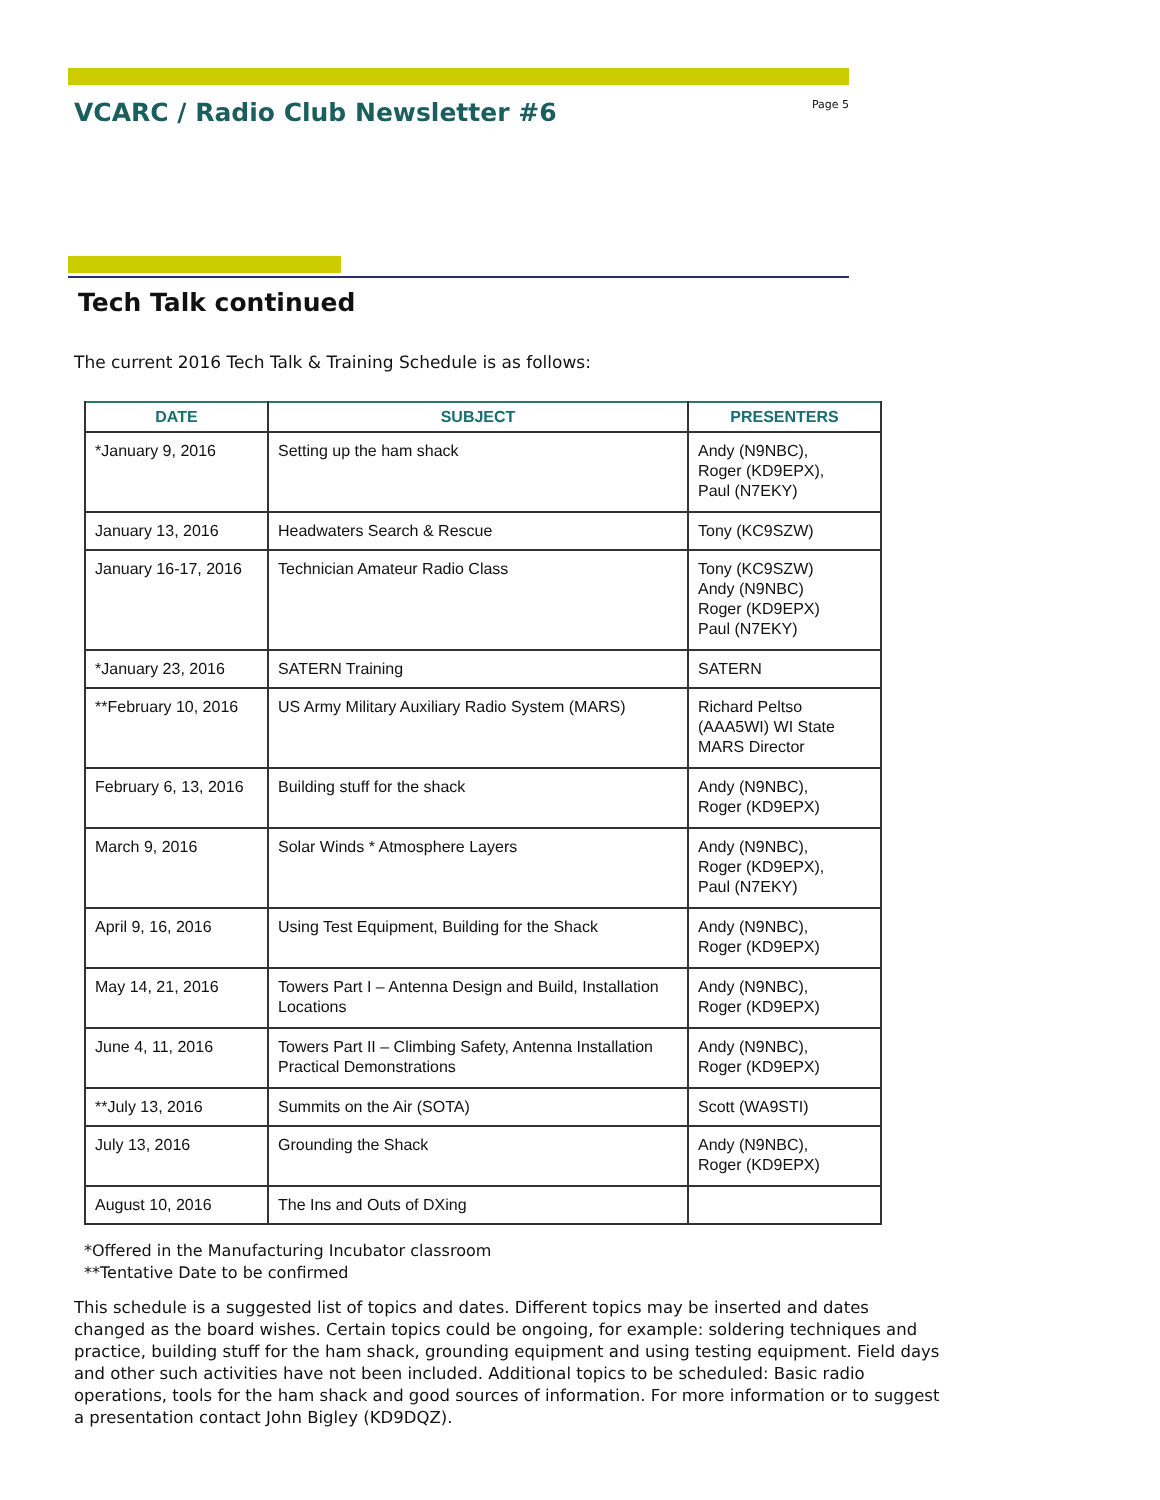VCARC / Radio Club Newsletter #6
Page 5
Tech Talk continued
The current 2016 Tech Talk & Training Schedule is as follows:
| DATE | SUBJECT | PRESENTERS |
| --- | --- | --- |
| *January 9, 2016 | Setting up the ham shack | Andy (N9NBC), Roger (KD9EPX), Paul (N7EKY) |
| January 13, 2016 | Headwaters Search & Rescue | Tony (KC9SZW) |
| January 16-17, 2016 | Technician Amateur Radio Class | Tony (KC9SZW) Andy (N9NBC) Roger (KD9EPX) Paul (N7EKY) |
| *January 23, 2016 | SATERN Training | SATERN |
| **February 10, 2016 | US Army Military Auxiliary Radio System (MARS) | Richard Peltso (AAA5WI) WI State MARS Director |
| February 6, 13, 2016 | Building stuff for the shack | Andy (N9NBC), Roger (KD9EPX) |
| March 9, 2016 | Solar Winds * Atmosphere Layers | Andy (N9NBC), Roger (KD9EPX), Paul (N7EKY) |
| April 9, 16, 2016 | Using Test Equipment, Building for the Shack | Andy (N9NBC), Roger (KD9EPX) |
| May 14, 21, 2016 | Towers Part I – Antenna Design and Build, Installation Locations | Andy (N9NBC), Roger (KD9EPX) |
| June 4, 11, 2016 | Towers Part II – Climbing Safety, Antenna Installation Practical Demonstrations | Andy (N9NBC), Roger (KD9EPX) |
| **July 13, 2016 | Summits on the Air (SOTA) | Scott (WA9STI) |
| July 13, 2016 | Grounding the Shack | Andy (N9NBC), Roger (KD9EPX) |
| August 10, 2016 | The Ins and Outs of DXing | |
*Offered in the Manufacturing Incubator classroom
**Tentative Date to be confirmed
This schedule is a suggested list of topics and dates. Different topics may be inserted and dates changed as the board wishes. Certain topics could be ongoing, for example: soldering techniques and practice, building stuff for the ham shack, grounding equipment and using testing equipment. Field days and other such activities have not been included. Additional topics to be scheduled: Basic radio operations, tools for the ham shack and good sources of information. For more information or to suggest a presentation contact John Bigley (KD9DQZ).